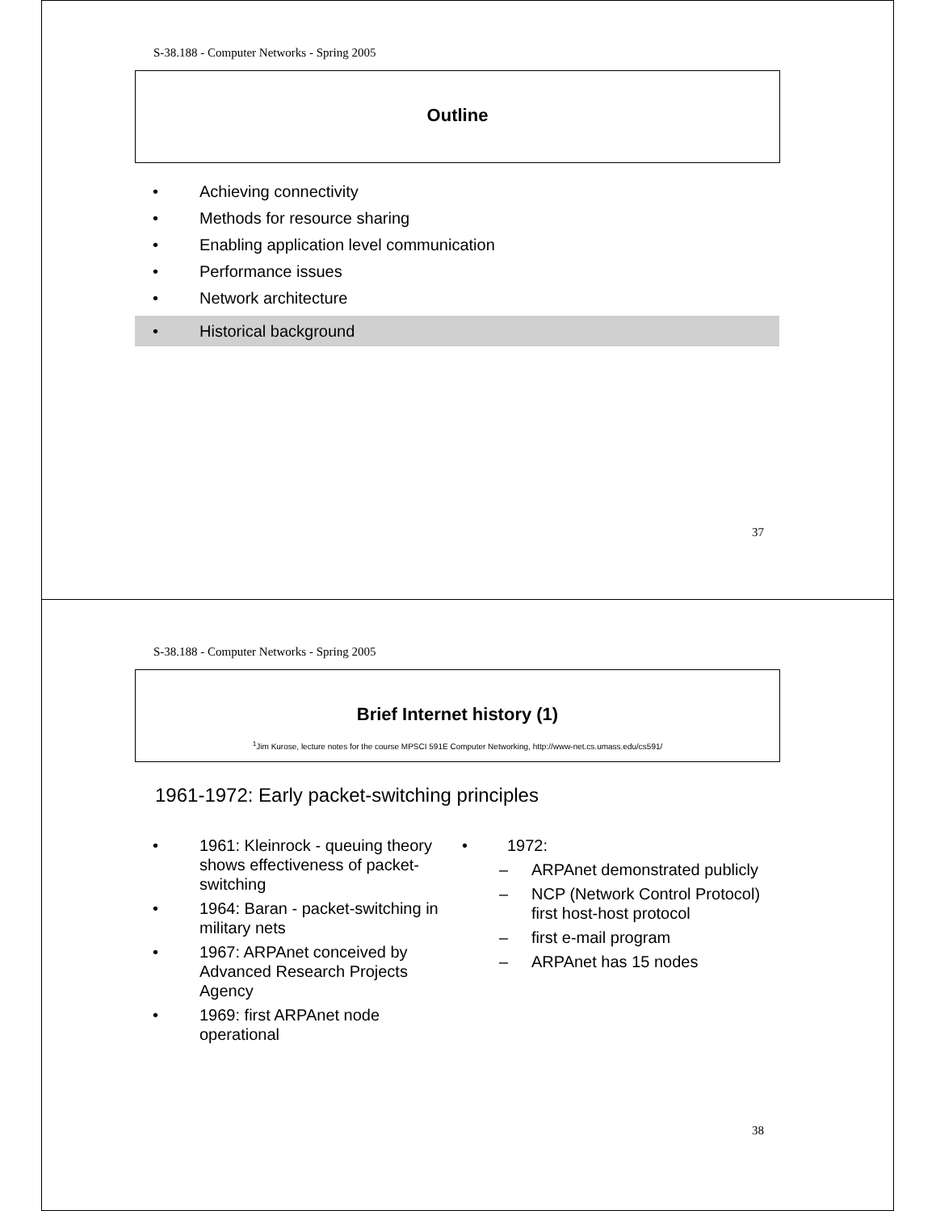S-38.188 - Computer Networks - Spring 2005
Outline
• Achieving connectivity
• Methods for resource sharing
• Enabling application level communication
• Performance issues
• Network architecture
• Historical background
37
S-38.188 - Computer Networks - Spring 2005
Brief Internet history (1)
<sup>1</sup> Jim Kurose, lecture notes for the course MPSCI 591E Computer Networking, http://www-net.cs.umass.edu/cs591/
1961-1972: Early packet-switching principles
• 1961: Kleinrock - queuing theory shows effectiveness of packet-switching
• 1964: Baran - packet-switching in military nets
• 1967: ARPAnet conceived by Advanced Research Projects Agency
• 1969: first ARPAnet node operational
• 1972:
– ARPAnet demonstrated publicly
– NCP (Network Control Protocol) first host-host protocol
– first e-mail program
– ARPAnet has 15 nodes
38